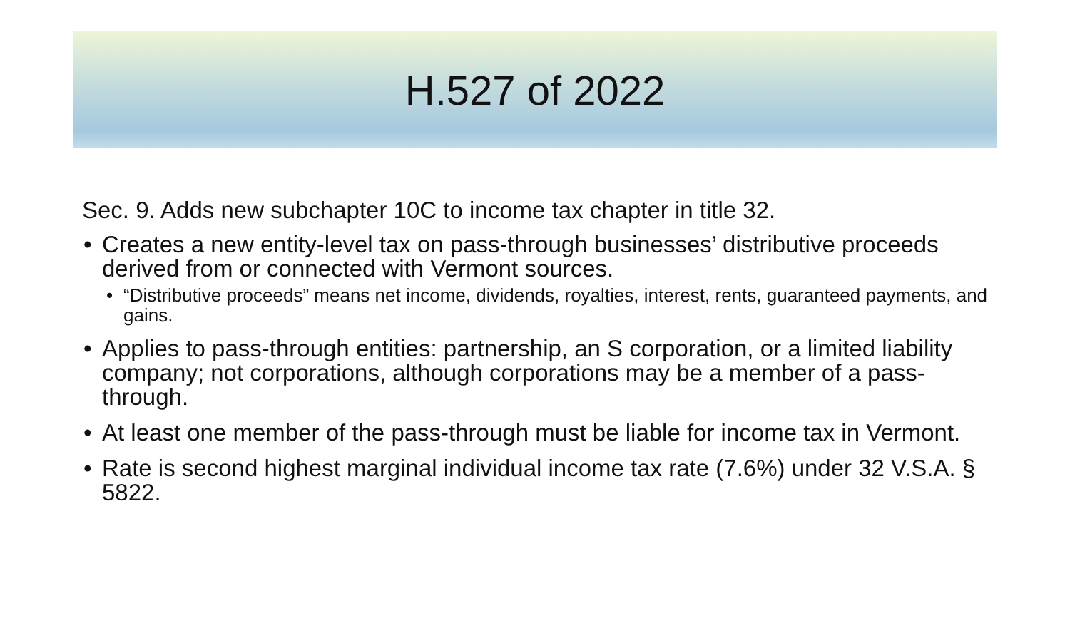H.527 of 2022
Sec. 9. Adds new subchapter 10C to income tax chapter in title 32.
Creates a new entity-level tax on pass-through businesses’ distributive proceeds derived from or connected with Vermont sources.
“Distributive proceeds” means net income, dividends, royalties, interest, rents, guaranteed payments, and gains.
Applies to pass-through entities: partnership, an S corporation, or a limited liability company; not corporations, although corporations may be a member of a pass-through.
At least one member of the pass-through must be liable for income tax in Vermont.
Rate is second highest marginal individual income tax rate (7.6%) under 32 V.S.A. § 5822.